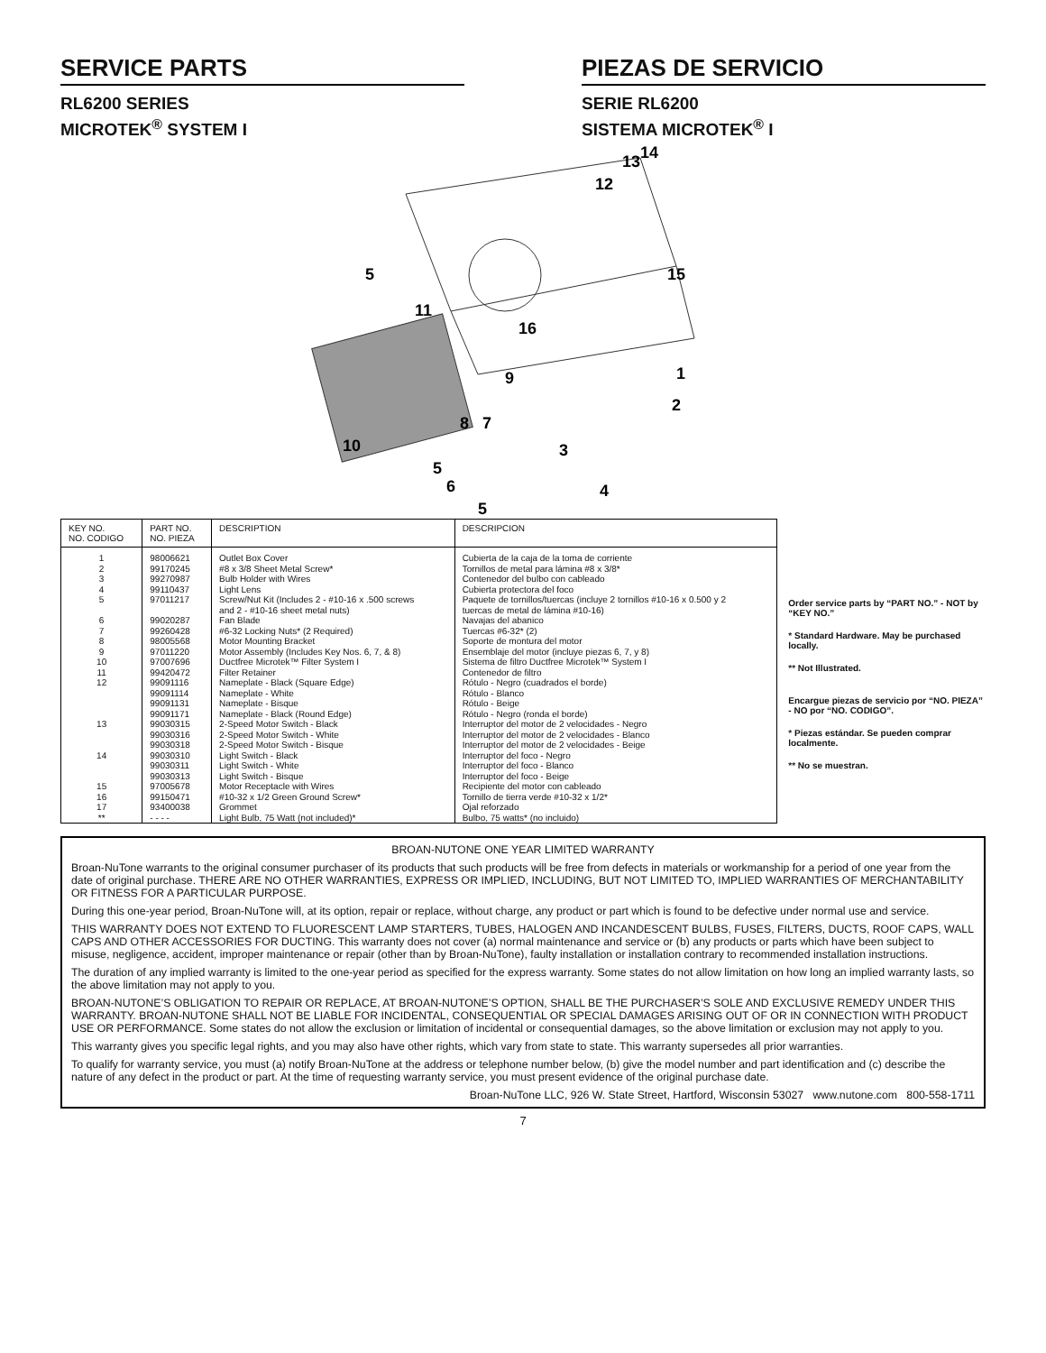SERVICE PARTS
RL6200 SERIES
MICROTEK<sup>®</sup> SYSTEM I
PIEZAS DE SERVICIO
SERIE RL6200
SISTEMA MICROTEK<sup>®</sup> I
13
14
12
5
15
11
16
1
2
9
8
7
10
3
5
6
4
5
| KEY NO. NO. CODIGO | PART NO. NO. PIEZA | DESCRIPTION | DESCRIPCION |
| --- | --- | --- | --- |
| 1 2 3 4 5 6 7 8 9 10 11 12 13 14 15 16 17 ** | 98006621 99170245 99270987 99110437 97011217 99020287 99260428 98005568 97011220 97007696 99420472 99091116 99091114 99091131 99091171 99030315 99030316 99030318 99030310 99030311 99030313 97005678 99150471 93400038 - - - - | Outlet Box Cover #8 x 3/8 Sheet Metal Screw* Bulb Holder with Wires Light Lens Screw/Nut Kit (Includes 2 - #10-16 x .500 screws and 2 - #10-16 sheet metal nuts) Fan Blade #6-32 Locking Nuts* (2 Required) Motor Mounting Bracket Motor Assembly (Includes Key Nos. 6, 7, & 8) Ductfree Microtek™ Filter System I Filter Retainer Nameplate - Black (Square Edge) Nameplate - White Nameplate - Bisque Nameplate - Black (Round Edge) 2-Speed Motor Switch - Black 2-Speed Motor Switch - White 2-Speed Motor Switch - Bisque Light Switch - Black Light Switch - White Light Switch - Bisque Motor Receptacle with Wires #10-32 x 1/2 Green Ground Screw* Grommet Light Bulb, 75 Watt (not included)* | Cubierta de la caja de la toma de corriente Tornillos de metal para lámina #8 x 3/8* Contenedor del bulbo con cableado Cubierta protectora del foco Paquete de tornillos/tuercas (incluye 2 tornillos #10-16 x 0.500 y 2 tuercas de metal de lámina #10-16) Navajas del abanico Tuercas #6-32* (2) Soporte de montura del motor Ensemblaje del motor (incluye piezas 6, 7, y 8) Sistema de filtro Ductfree Microtek™ System I Contenedor de filtro Rótulo - Negro (cuadrados el borde) Rótulo - Blanco Rótulo - Beige Rótulo - Negro (ronda el borde) Interruptor del motor de 2 velocidades - Negro Interruptor del motor de 2 velocidades - Blanco Interruptor del motor de 2 velocidades - Beige Interruptor del foco - Negro Interruptor del foco - Blanco Interruptor del foco - Beige Recipiente del motor con cableado Tornillo de tierra verde #10-32 x 1/2* Ojal reforzado Bulbo, 75 watts* (no incluido) |
Order service parts by “PART NO.” - NOT by “KEY NO.”
* Standard Hardware. May be purchased locally.
** Not Illustrated.
Encargue piezas de servicio por “NO. PIEZA” - NO por “NO. CODIGO”.
* Piezas estándar. Se pueden comprar localmente.
** No se muestran.
BROAN-NUTONE ONE YEAR LIMITED WARRANTY
Broan-NuTone warrants to the original consumer purchaser of its products that such products will be free from defects in materials or workmanship for a period of one year from the date of original purchase. THERE ARE NO OTHER WARRANTIES, EXPRESS OR IMPLIED, INCLUDING, BUT NOT LIMITED TO, IMPLIED WARRANTIES OF MERCHANTABILITY OR FITNESS FOR A PARTICULAR PURPOSE.
During this one-year period, Broan-NuTone will, at its option, repair or replace, without charge, any product or part which is found to be defective under normal use and service.
THIS WARRANTY DOES NOT EXTEND TO FLUORESCENT LAMP STARTERS, TUBES, HALOGEN AND INCANDESCENT BULBS, FUSES, FILTERS, DUCTS, ROOF CAPS, WALL CAPS AND OTHER ACCESSORIES FOR DUCTING. This warranty does not cover (a) normal maintenance and service or (b) any products or parts which have been subject to misuse, negligence, accident, improper maintenance or repair (other than by Broan-NuTone), faulty installation or installation contrary to recommended installation instructions.
The duration of any implied warranty is limited to the one-year period as specified for the express warranty. Some states do not allow limitation on how long an implied warranty lasts, so the above limitation may not apply to you.
BROAN-NUTONE’S OBLIGATION TO REPAIR OR REPLACE, AT BROAN-NUTONE’S OPTION, SHALL BE THE PURCHASER’S SOLE AND EXCLUSIVE REMEDY UNDER THIS WARRANTY. BROAN-NUTONE SHALL NOT BE LIABLE FOR INCIDENTAL, CONSEQUENTIAL OR SPECIAL DAMAGES ARISING OUT OF OR IN CONNECTION WITH PRODUCT USE OR PERFORMANCE. Some states do not allow the exclusion or limitation of incidental or consequential damages, so the above limitation or exclusion may not apply to you.
This warranty gives you specific legal rights, and you may also have other rights, which vary from state to state. This warranty supersedes all prior warranties.
To qualify for warranty service, you must (a) notify Broan-NuTone at the address or telephone number below, (b) give the model number and part identification and (c) describe the nature of any defect in the product or part. At the time of requesting warranty service, you must present evidence of the original purchase date.
Broan-NuTone LLC, 926 W. State Street, Hartford, Wisconsin 53027 www.nutone.com 800-558-1711
7